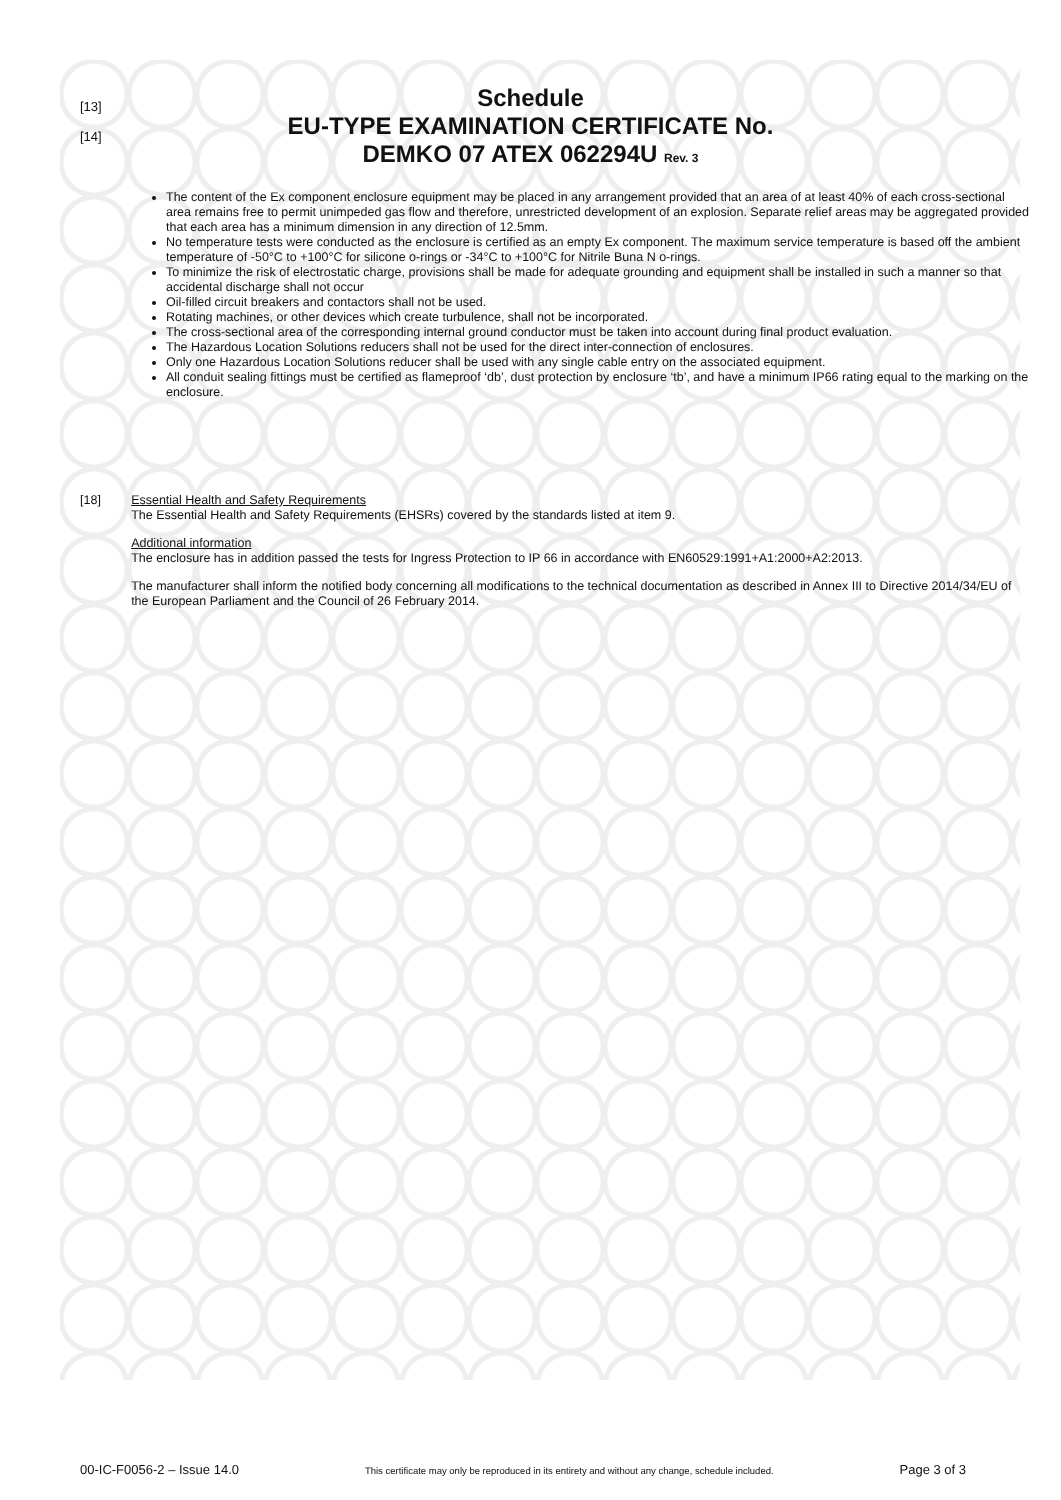[13]
[14]
Schedule
EU-TYPE EXAMINATION CERTIFICATE No.
DEMKO 07 ATEX 062294U Rev. 3
The content of the Ex component enclosure equipment may be placed in any arrangement provided that an area of at least 40% of each cross-sectional area remains free to permit unimpeded gas flow and therefore, unrestricted development of an explosion. Separate relief areas may be aggregated provided that each area has a minimum dimension in any direction of 12.5mm.
No temperature tests were conducted as the enclosure is certified as an empty Ex component. The maximum service temperature is based off the ambient temperature of -50°C to +100°C for silicone o-rings or -34°C to +100°C for Nitrile Buna N o-rings.
To minimize the risk of electrostatic charge, provisions shall be made for adequate grounding and equipment shall be installed in such a manner so that accidental discharge shall not occur
Oil-filled circuit breakers and contactors shall not be used.
Rotating machines, or other devices which create turbulence, shall not be incorporated.
The cross-sectional area of the corresponding internal ground conductor must be taken into account during final product evaluation.
The Hazardous Location Solutions reducers shall not be used for the direct inter-connection of enclosures.
Only one Hazardous Location Solutions reducer shall be used with any single cable entry on the associated equipment.
All conduit sealing fittings must be certified as flameproof ‘db’, dust protection by enclosure ‘tb’, and have a minimum IP66 rating equal to the marking on the enclosure.
[18] Essential Health and Safety Requirements
The Essential Health and Safety Requirements (EHSRs) covered by the standards listed at item 9.
Additional information
The enclosure has in addition passed the tests for Ingress Protection to IP 66 in accordance with EN60529:1991+A1:2000+A2:2013.
The manufacturer shall inform the notified body concerning all modifications to the technical documentation as described in Annex III to Directive 2014/34/EU of the European Parliament and the Council of 26 February 2014.
00-IC-F0056-2 – Issue 14.0 This certificate may only be reproduced in its entirety and without any change, schedule included. Page 3 of 3